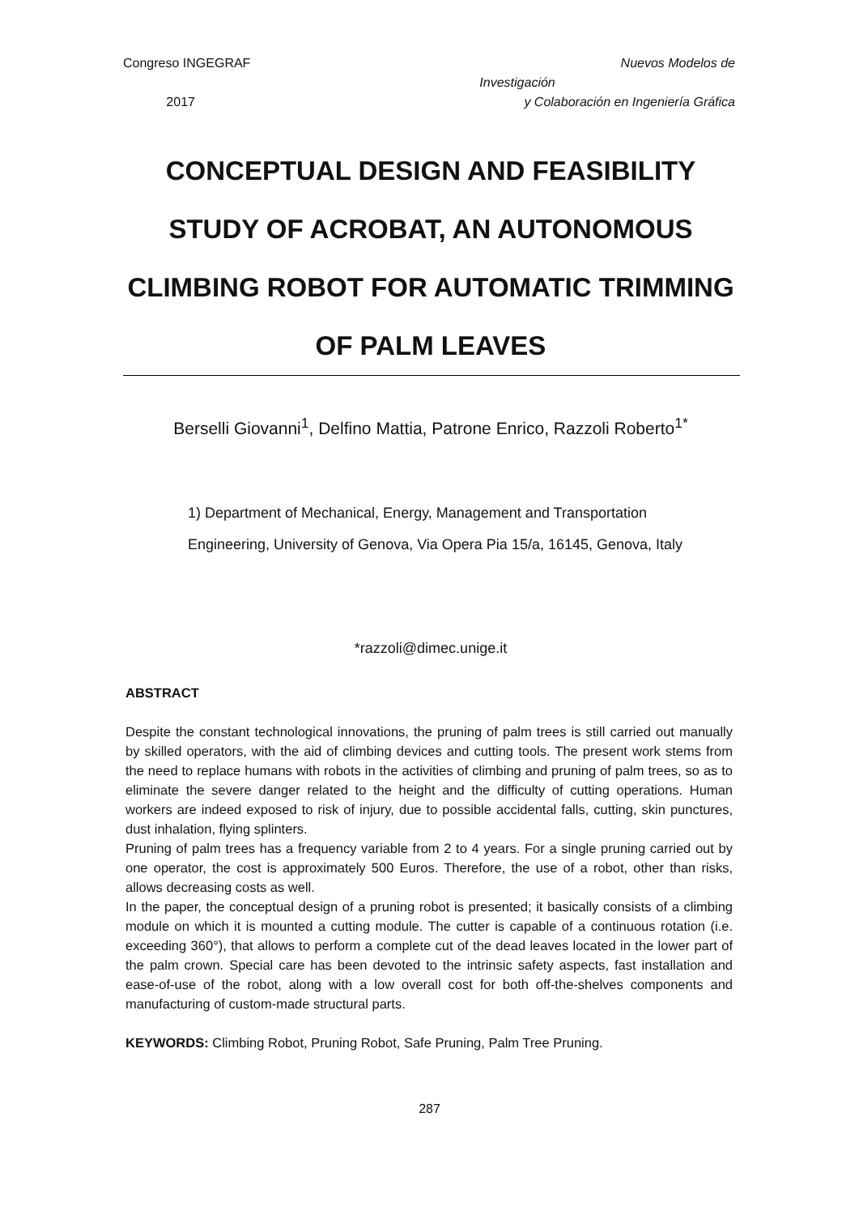Congreso INGEGRAF
2017
Nuevos Modelos de
Investigación
y Colaboración en Ingeniería Gráfica
CONCEPTUAL DESIGN AND FEASIBILITY STUDY OF ACROBAT, AN AUTONOMOUS CLIMBING ROBOT FOR AUTOMATIC TRIMMING OF PALM LEAVES
Berselli Giovanni<sup>1</sup>, Delfino Mattia, Patrone Enrico, Razzoli Roberto<sup>1*</sup>
1) Department of Mechanical, Energy, Management and Transportation Engineering, University of Genova, Via Opera Pia 15/a, 16145, Genova, Italy
*razzoli@dimec.unige.it
ABSTRACT
Despite the constant technological innovations, the pruning of palm trees is still carried out manually by skilled operators, with the aid of climbing devices and cutting tools. The present work stems from the need to replace humans with robots in the activities of climbing and pruning of palm trees, so as to eliminate the severe danger related to the height and the difficulty of cutting operations. Human workers are indeed exposed to risk of injury, due to possible accidental falls, cutting, skin punctures, dust inhalation, flying splinters.
Pruning of palm trees has a frequency variable from 2 to 4 years. For a single pruning carried out by one operator, the cost is approximately 500 Euros. Therefore, the use of a robot, other than risks, allows decreasing costs as well.
In the paper, the conceptual design of a pruning robot is presented; it basically consists of a climbing module on which it is mounted a cutting module. The cutter is capable of a continuous rotation (i.e. exceeding 360°), that allows to perform a complete cut of the dead leaves located in the lower part of the palm crown. Special care has been devoted to the intrinsic safety aspects, fast installation and ease-of-use of the robot, along with a low overall cost for both off-the-shelves components and manufacturing of custom-made structural parts.
KEYWORDS: Climbing Robot, Pruning Robot, Safe Pruning, Palm Tree Pruning.
287